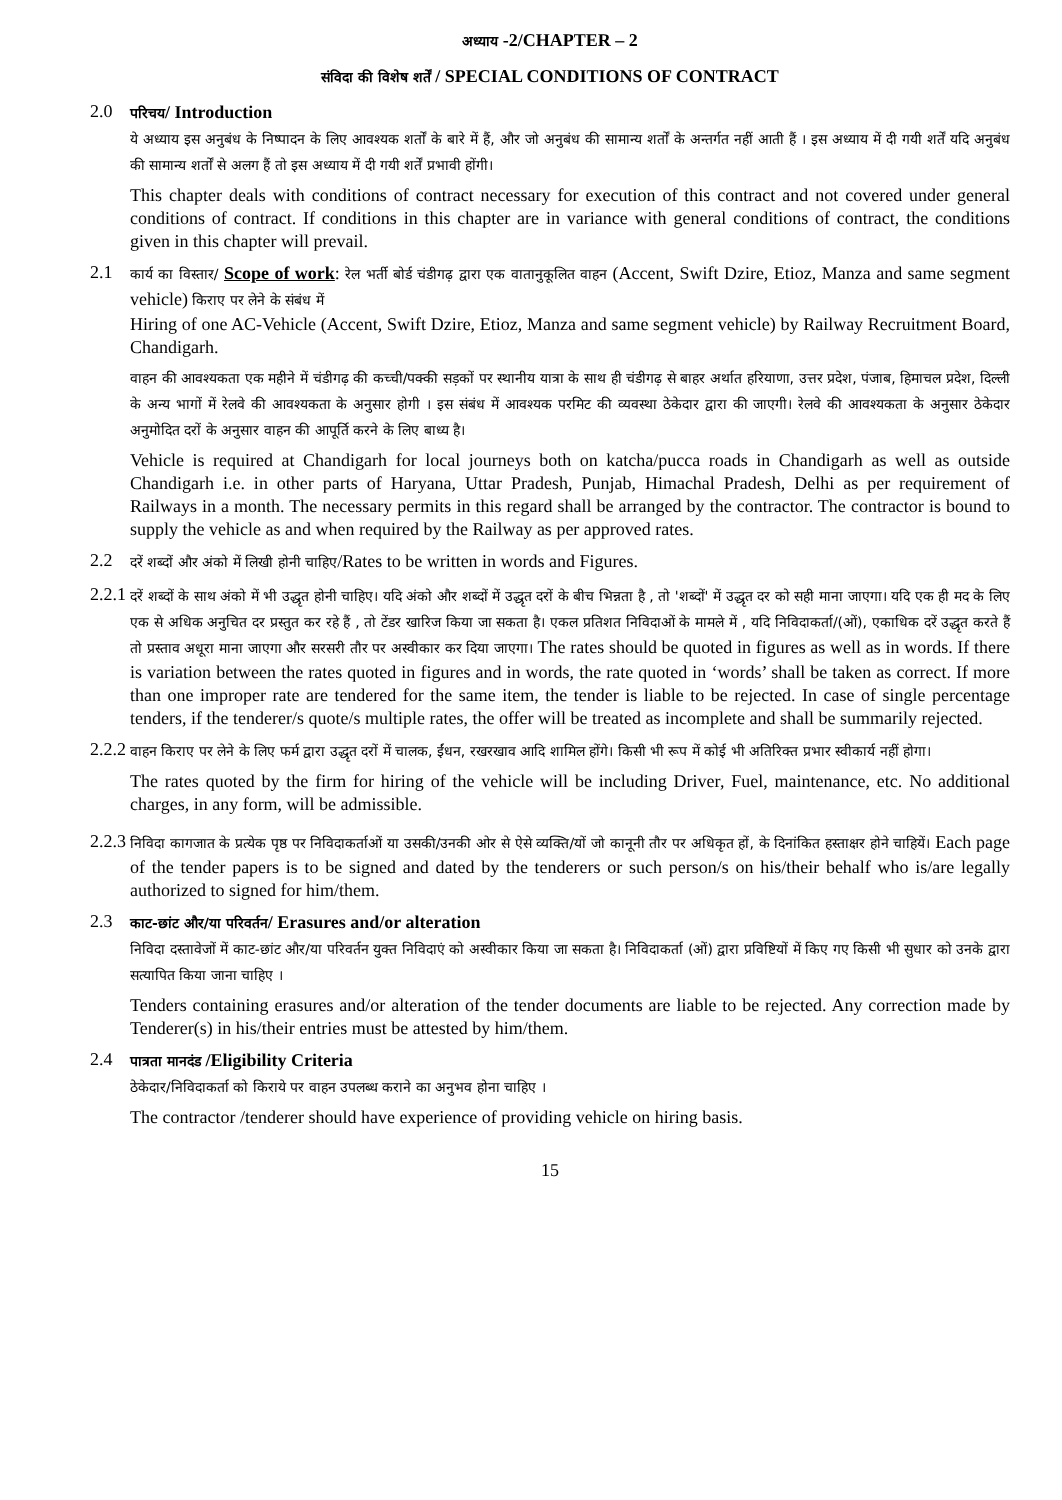अध्याय -2/CHAPTER – 2
संविदा की विशेष शर्तें / SPECIAL CONDITIONS OF CONTRACT
2.0
परिचय/ Introduction
ये अध्याय इस अनुबंध के निष्पादन के लिए आवश्यक शर्तों के बारे में हैं, और जो अनुबंध की सामान्य शर्तों के अन्तर्गत नहीं आती हैं । इस अध्याय में दी गयी शर्तें यदि अनुबंध की सामान्य शर्तों से अलग हैं तो इस अध्याय में दी गयी शर्तें प्रभावी होंगी।
This chapter deals with conditions of contract necessary for execution of this contract and not covered under general conditions of contract. If conditions in this chapter are in variance with general conditions of contract, the conditions given in this chapter will prevail.
2.1
कार्य का विस्तार/ Scope of work: रेल भर्ती बोर्ड चंडीगढ़ द्वारा एक वातानुकूलित वाहन (Accent, Swift Dzire, Etioz, Manza and same segment vehicle) किराए पर लेने के संबंध में
Hiring of one AC-Vehicle (Accent, Swift Dzire, Etioz, Manza and same segment vehicle) by Railway Recruitment Board, Chandigarh.
वाहन की आवश्यकता एक महीने में चंडीगढ़ की कच्ची/पक्की सड़कों पर स्थानीय यात्रा के साथ ही चंडीगढ़ से बाहर अर्थात हरियाणा, उत्तर प्रदेश, पंजाब, हिमाचल प्रदेश, दिल्ली के अन्य भागों में रेलवे की आवश्यकता के अनुसार होगी । इस संबंध में आवश्यक परमिट की व्यवस्था ठेकेदार द्वारा की जाएगी। रेलवे की आवश्यकता के अनुसार ठेकेदार अनुमोदित दरों के अनुसार वाहन की आपूर्ति करने के लिए बाध्य है।
Vehicle is required at Chandigarh for local journeys both on katcha/pucca roads in Chandigarh as well as outside Chandigarh i.e. in other parts of Haryana, Uttar Pradesh, Punjab, Himachal Pradesh, Delhi as per requirement of Railways in a month. The necessary permits in this regard shall be arranged by the contractor. The contractor is bound to supply the vehicle as and when required by the Railway as per approved rates.
2.2
दरें शब्दों और अंको में लिखी होनी चाहिए/Rates to be written in words and Figures.
2.2.1
दरें शब्दों के साथ अंको में भी उद्धृत होनी चाहिए। यदि अंको और शब्दों में उद्धृत दरों के बीच भिन्नता है , तो 'शब्दों' में उद्धृत दर को सही माना जाएगा। यदि एक ही मद के लिए एक से अधिक अनुचित दर प्रस्तुत कर रहे हैं , तो टेंडर खारिज किया जा सकता है। एकल प्रतिशत निविदाओं के मामले में , यदि निविदाकर्ता/(ओं), एकाधिक दरें उद्धृत करते हैं तो प्रस्ताव अधूरा माना जाएगा और सरसरी तौर पर अस्वीकार कर दिया जाएगा। The rates should be quoted in figures as well as in words. If there is variation between the rates quoted in figures and in words, the rate quoted in ‘words’ shall be taken as correct. If more than one improper rate are tendered for the same item, the tender is liable to be rejected. In case of single percentage tenders, if the tenderer/s quote/s multiple rates, the offer will be treated as incomplete and shall be summarily rejected.
2.2.2
वाहन किराए पर लेने के लिए फर्म द्वारा उद्धृत दरों में चालक, ईंधन, रखरखाव आदि शामिल होंगे। किसी भी रूप में कोई भी अतिरिक्त प्रभार स्वीकार्य नहीं होगा।
The rates quoted by the firm for hiring of the vehicle will be including Driver, Fuel, maintenance, etc. No additional charges, in any form, will be admissible.
2.2.3
निविदा कागजात के प्रत्येक पृष्ठ पर निविदाकर्ताओं या उसकी/उनकी ओर से ऐसे व्यक्ति/यों जो कानूनी तौर पर अधिकृत हों, के दिनांकित हस्ताक्षर होने चाहियें। Each page of the tender papers is to be signed and dated by the tenderers or such person/s on his/their behalf who is/are legally authorized to signed for him/them.
2.3
काट-छांट और/या परिवर्तन/ Erasures and/or alteration
निविदा दस्तावेजों में काट-छांट और/या परिवर्तन युक्त निविदाएं को अस्वीकार किया जा सकता है। निविदाकर्ता (ओं) द्वारा प्रविष्टियों में किए गए किसी भी सुधार को उनके द्वारा सत्यापित किया जाना चाहिए ।
Tenders containing erasures and/or alteration of the tender documents are liable to be rejected. Any correction made by Tenderer(s) in his/their entries must be attested by him/them.
2.4
पात्रता मानदंड /Eligibility Criteria
ठेकेदार/निविदाकर्ता को किराये पर वाहन उपलब्ध कराने का अनुभव होना चाहिए ।
The contractor /tenderer should have experience of providing vehicle on hiring basis.
15